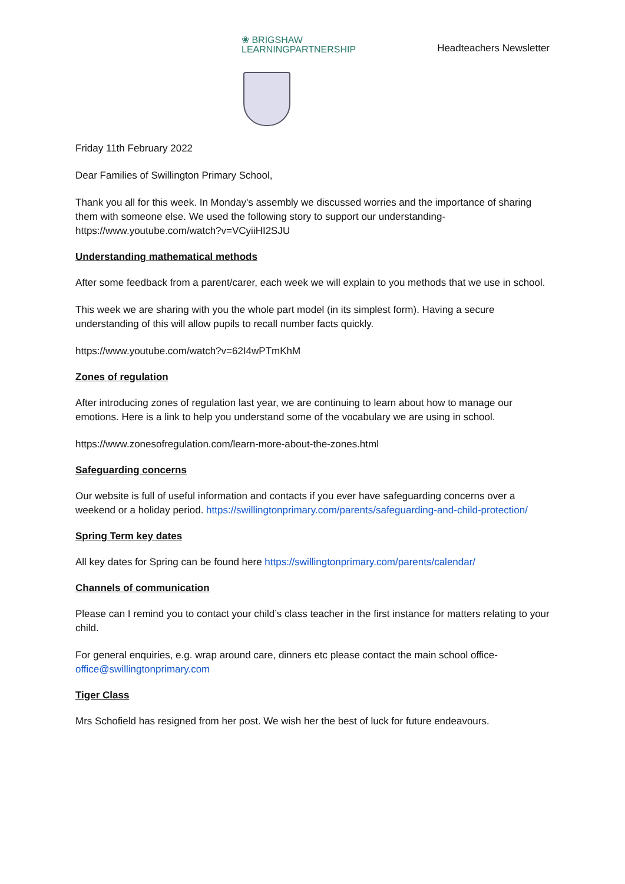❀ BRIGSHAW
LEARNINGPARTNERSHIP
Headteachers Newsletter
Friday 11th February 2022
Dear Families of Swillington Primary School,
Thank you all for this week. In Monday's assembly we discussed worries and the importance of sharing them with someone else. We used the following story to support our understanding- https://www.youtube.com/watch?v=VCyiiHI2SJU
Understanding mathematical methods
After some feedback from a parent/carer, each week we will explain to you methods that we use in school.
This week we are sharing with you the whole part model (in its simplest form). Having a secure understanding of this will allow pupils to recall number facts quickly.
https://www.youtube.com/watch?v=62I4wPTmKhM
Zones of regulation
After introducing zones of regulation last year, we are continuing to learn about how to manage our emotions. Here is a link to help you understand some of the vocabulary we are using in school.
https://www.zonesofregulation.com/learn-more-about-the-zones.html
Safeguarding concerns
Our website is full of useful information and contacts if you ever have safeguarding concerns over a weekend or a holiday period. https://swillingtonprimary.com/parents/safeguarding-and-child-protection/
Spring Term key dates
All key dates for Spring can be found here https://swillingtonprimary.com/parents/calendar/
Channels of communication
Please can I remind you to contact your child’s class teacher in the first instance for matters relating to your child.
For general enquiries, e.g. wrap around care, dinners etc please contact the main school office- office@swillingtonprimary.com
Tiger Class
Mrs Schofield has resigned from her post. We wish her the best of luck for future endeavours.